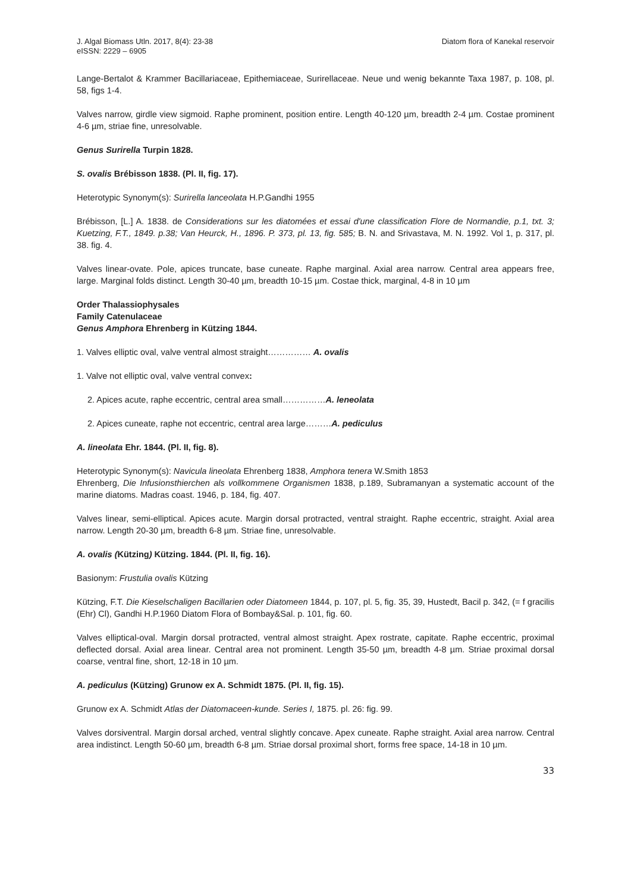J. Algal Biomass Utln. 2017, 8(4): 23-38
eISSN: 2229 – 6905
Diatom flora of Kanekal reservoir
Lange-Bertalot & Krammer Bacillariaceae, Epithemiaceae, Surirellaceae. Neue und wenig bekannte Taxa 1987, p. 108, pl. 58, figs 1-4.
Valves narrow, girdle view sigmoid. Raphe prominent, position entire. Length 40-120 µm, breadth 2-4 µm. Costae prominent 4-6 µm, striae fine, unresolvable.
Genus Surirella Turpin 1828.
S. ovalis Brébisson 1838. (Pl. II, fig. 17).
Heterotypic Synonym(s): Surirella lanceolata H.P.Gandhi 1955
Brébisson, [L.] A. 1838. de Considerations sur les diatomées et essai d'une classification Flore de Normandie, p.1, txt. 3; Kuetzing, F.T., 1849. p.38; Van Heurck, H., 1896. P. 373, pl. 13, fig. 585; B. N. and Srivastava, M. N. 1992. Vol 1, p. 317, pl. 38. fig. 4.
Valves linear-ovate. Pole, apices truncate, base cuneate. Raphe marginal. Axial area narrow. Central area appears free, large. Marginal folds distinct. Length 30-40 µm, breadth 10-15 µm. Costae thick, marginal, 4-8 in 10 µm
Order Thalassiophysales
Family Catenulaceae
Genus Amphora Ehrenberg in Kützing 1844.
1. Valves elliptic oval, valve ventral almost straight…………… A. ovalis
1. Valve not elliptic oval, valve ventral convex:
2. Apices acute, raphe eccentric, central area small……………A. leneolata
2. Apices cuneate, raphe not eccentric, central area large………A. pediculus
A. lineolata Ehr. 1844. (Pl. II, fig. 8).
Heterotypic Synonym(s): Navicula lineolata Ehrenberg 1838, Amphora tenera W.Smith 1853
Ehrenberg, Die Infusionsthierchen als vollkommene Organismen 1838, p.189, Subramanyan a systematic account of the marine diatoms. Madras coast. 1946, p. 184, fig. 407.
Valves linear, semi-elliptical. Apices acute. Margin dorsal protracted, ventral straight. Raphe eccentric, straight. Axial area narrow. Length 20-30 µm, breadth 6-8 µm. Striae fine, unresolvable.
A. ovalis (Kützing) Kützing. 1844. (Pl. II, fig. 16).
Basionym: Frustulia ovalis Kützing
Kützing, F.T. Die Kieselschaligen Bacillarien oder Diatomeen 1844, p. 107, pl. 5, fig. 35, 39, Hustedt, Bacil p. 342, (= f gracilis (Ehr) Cl), Gandhi H.P.1960 Diatom Flora of Bombay&Sal. p. 101, fig. 60.
Valves elliptical-oval. Margin dorsal protracted, ventral almost straight. Apex rostrate, capitate. Raphe eccentric, proximal deflected dorsal. Axial area linear. Central area not prominent. Length 35-50 µm, breadth 4-8 µm. Striae proximal dorsal coarse, ventral fine, short, 12-18 in 10 µm.
A. pediculus (Kützing) Grunow ex A. Schmidt 1875. (Pl. II, fig. 15).
Grunow ex A. Schmidt Atlas der Diatomaceen-kunde. Series I, 1875. pl. 26: fig. 99.
Valves dorsiventral. Margin dorsal arched, ventral slightly concave. Apex cuneate. Raphe straight. Axial area narrow. Central area indistinct. Length 50-60 µm, breadth 6-8 µm. Striae dorsal proximal short, forms free space, 14-18 in 10 µm.
33